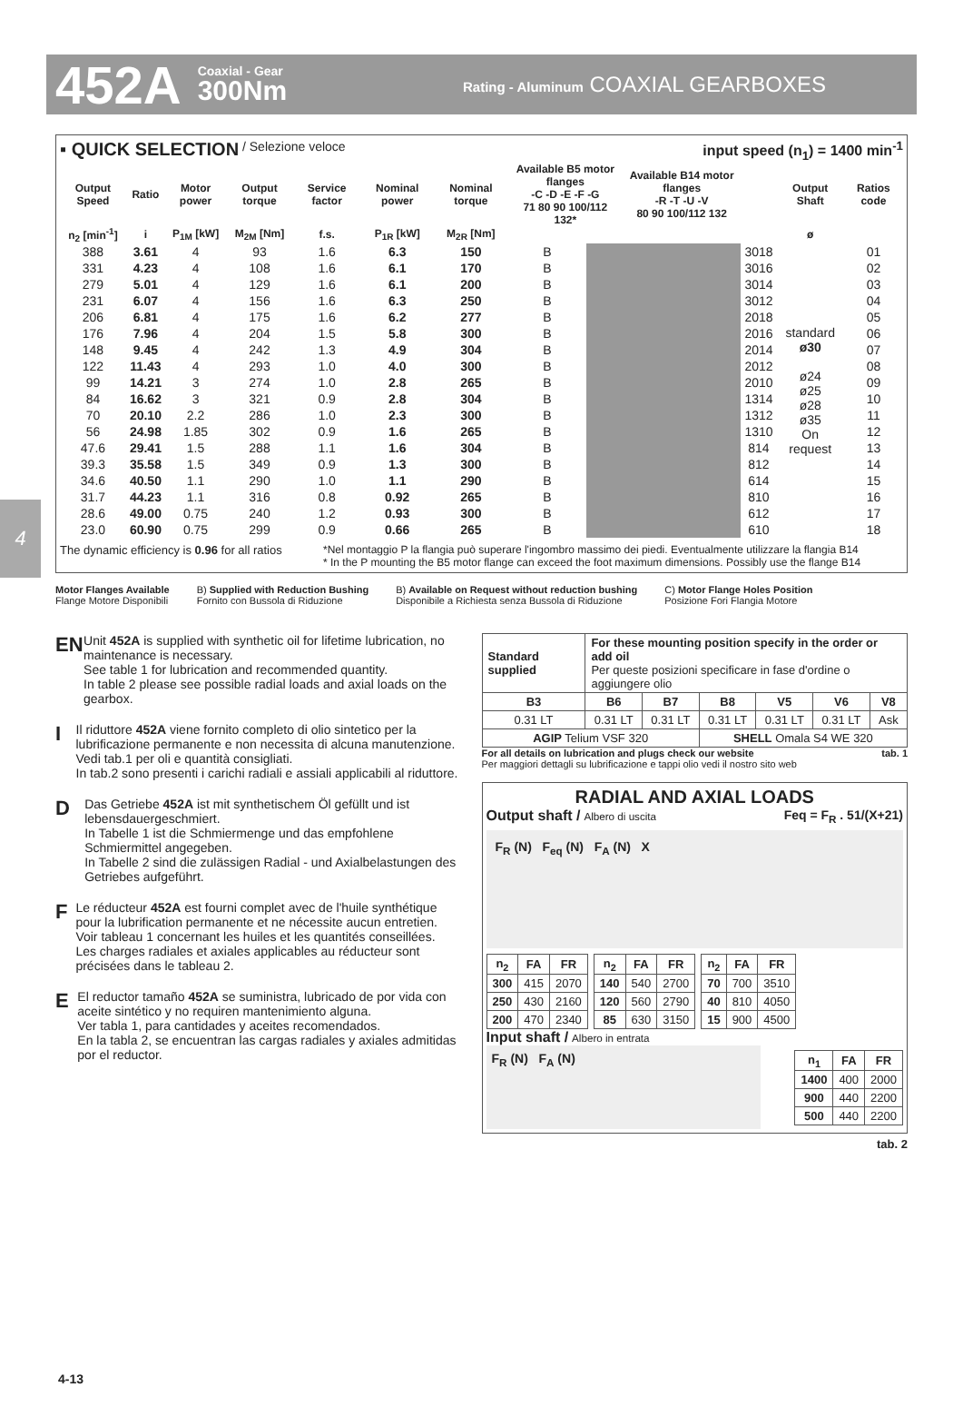452A Coaxial - Gear
300Nm Rating - Aluminum COAXIAL GEARBOXES
4
▪ QUICK SELECTION / Selezione veloce input speed (n<sub>1</sub>) = 1400 min<sup>-1</sup>
| Output Speed | Ratio | Motor power | Output torque | Service factor | Nominal power | Nominal torque | Available B5 motor flanges -C -D -E -F -G 71 80 90 100/112 132* | | Available B14 motor flanges -R -T -U -V 80 90 100/112 132 | | Output Shaft | Ratios code |
| --- | --- | --- | --- | --- | --- | --- | --- | --- | --- | --- | --- | --- |
| n<sub>2</sub> [min<sup>-1</sup>] | i | P<sub>1M</sub> [kW] | M<sub>2M</sub> [Nm] | f.s. | P<sub>1R</sub> [kW] | M<sub>2R</sub> [Nm] | | | | | ø | |
| 388 | 3.61 | 4 | 93 | 1.6 | 6.3 | 150 | B | | | 3018 | standard ø30 ø24 ø25 ø28 ø35 On request | 01 |
| 331 | 4.23 | 4 | 108 | 1.6 | 6.1 | 170 | B | | | 3016 | | 02 |
| 279 | 5.01 | 4 | 129 | 1.6 | 6.1 | 200 | B | | | 3014 | | 03 |
| 231 | 6.07 | 4 | 156 | 1.6 | 6.3 | 250 | B | | | 3012 | | 04 |
| 206 | 6.81 | 4 | 175 | 1.6 | 6.2 | 277 | B | | | 2018 | | 05 |
| 176 | 7.96 | 4 | 204 | 1.5 | 5.8 | 300 | B | | | 2016 | | 06 |
| 148 | 9.45 | 4 | 242 | 1.3 | 4.9 | 304 | B | | | 2014 | | 07 |
| 122 | 11.43 | 4 | 293 | 1.0 | 4.0 | 300 | B | | | 2012 | | 08 |
| 99 | 14.21 | 3 | 274 | 1.0 | 2.8 | 265 | B | | | 2010 | | 09 |
| 84 | 16.62 | 3 | 321 | 0.9 | 2.8 | 304 | B | | | 1314 | | 10 |
| 70 | 20.10 | 2.2 | 286 | 1.0 | 2.3 | 300 | B | | | 1312 | | 11 |
| 56 | 24.98 | 1.85 | 302 | 0.9 | 1.6 | 265 | B | | | 1310 | | 12 |
| 47.6 | 29.41 | 1.5 | 288 | 1.1 | 1.6 | 304 | B | | | 814 | | 13 |
| 39.3 | 35.58 | 1.5 | 349 | 0.9 | 1.3 | 300 | B | | | 812 | | 14 |
| 34.6 | 40.50 | 1.1 | 290 | 1.0 | 1.1 | 290 | B | | | 614 | | 15 |
| 31.7 | 44.23 | 1.1 | 316 | 0.8 | 0.92 | 265 | B | | | 810 | | 16 |
| 28.6 | 49.00 | 0.75 | 240 | 1.2 | 0.93 | 300 | B | | | 612 | | 17 |
| 23.0 | 60.90 | 0.75 | 299 | 0.9 | 0.66 | 265 | B | | | 610 | | 18 |
The dynamic efficiency is 0.96 for all ratios *Nel montaggio P la flangia può superare l'ingombro massimo dei piedi. Eventualmente utilizzare la flangia B14
* In the P mounting the B5 motor flange can exceed the foot maximum dimensions. Possibly use the flange B14
Motor Flanges Available
Flange Motore Disponibili B) Supplied with Reduction Bushing
Fornito con Bussola di Riduzione B) Available on Request without reduction bushing
Disponibile a Richiesta senza Bussola di Riduzione C) Motor Flange Holes Position
Posizione Fori Flangia Motore
EN
Unit 452A is supplied with synthetic oil for lifetime lubrication, no maintenance is necessary.
See table 1 for lubrication and recommended quantity.
In table 2 please see possible radial loads and axial loads on the gearbox.
I
Il riduttore 452A viene fornito completo di olio sintetico per la lubrificazione permanente e non necessita di alcuna manutenzione.
Vedi tab.1 per oli e quantità consigliati.
In tab.2 sono presenti i carichi radiali e assiali applicabili al riduttore.
D
Das Getriebe 452A ist mit synthetischem Öl gefüllt und ist lebensdauergeschmiert.
In Tabelle 1 ist die Schmiermenge und das empfohlene Schmiermittel angegeben.
In Tabelle 2 sind die zulässigen Radial - und Axialbelastungen des Getriebes aufgeführt.
F
Le réducteur 452A est fourni complet avec de l'huile synthétique pour la lubrification permanente et ne nécessite aucun entretien.
Voir tableau 1 concernant les huiles et les quantités conseillées.
Les charges radiales et axiales applicables au réducteur sont précisées dans le tableau 2.
E
El reductor tamaño 452A se suministra, lubricado de por vida con aceite sintético y no requiren mantenimiento alguna.
Ver tabla 1, para cantidades y aceites recomendados.
En la tabla 2, se encuentran las cargas radiales y axiales admitidas por el reductor.
| Standard supplied | For these mounting position specify in the order or add oil Per queste posizioni specificare in fase d'ordine o aggiungere olio | | | | | |
| --- | --- | --- | --- | --- | --- | --- |
| B3 | B6 | B7 | B8 | V5 | V6 | V8 |
| 0.31 LT | 0.31 LT | 0.31 LT | 0.31 LT | 0.31 LT | 0.31 LT | Ask |
| AGIP Telium VSF 320 | | | SHELL Omala S4 WE 320 | | | |
For all details on lubrication and plugs check our website
Per maggiori dettagli su lubrificazione e tappi olio vedi il nostro sito web tab. 1
RADIAL AND AXIAL LOADS
Output shaft / Albero di uscita Feq = F<sub>R</sub> . 51/(X+21)
F<sub>R</sub> (N) F<sub>eq</sub> (N) F<sub>A</sub> (N) X
| n<sub>2</sub> | FA | FR |
| --- | --- | --- |
| 300 | 415 | 2070 |
| 250 | 430 | 2160 |
| 200 | 470 | 2340 |
| n<sub>2</sub> | FA | FR |
| --- | --- | --- |
| 140 | 540 | 2700 |
| 120 | 560 | 2790 |
| 85 | 630 | 3150 |
| n<sub>2</sub> | FA | FR |
| --- | --- | --- |
| 70 | 700 | 3510 |
| 40 | 810 | 4050 |
| 15 | 900 | 4500 |
Input shaft / Albero in entrata
F<sub>R</sub> (N) F<sub>A</sub> (N)
| n<sub>1</sub> | FA | FR |
| --- | --- | --- |
| 1400 | 400 | 2000 |
| 900 | 440 | 2200 |
| 500 | 440 | 2200 |
tab. 2
4-13